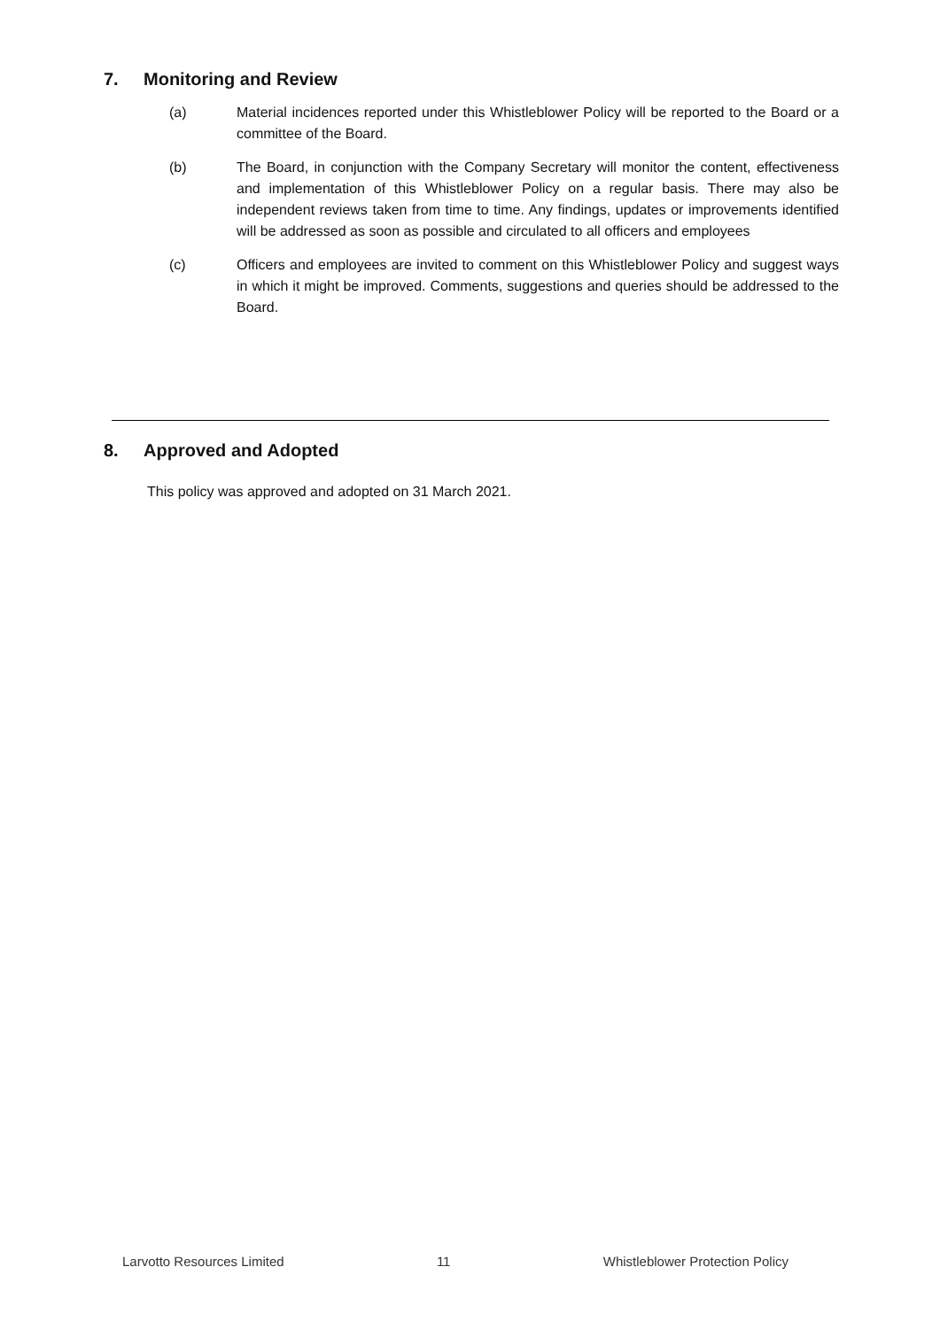7. Monitoring and Review
(a) Material incidences reported under this Whistleblower Policy will be reported to the Board or a committee of the Board.
(b) The Board, in conjunction with the Company Secretary will monitor the content, effectiveness and implementation of this Whistleblower Policy on a regular basis. There may also be independent reviews taken from time to time. Any findings, updates or improvements identified will be addressed as soon as possible and circulated to all officers and employees
(c) Officers and employees are invited to comment on this Whistleblower Policy and suggest ways in which it might be improved. Comments, suggestions and queries should be addressed to the Board.
8. Approved and Adopted
This policy was approved and adopted on 31 March 2021.
Larvotto Resources Limited 11 Whistleblower Protection Policy